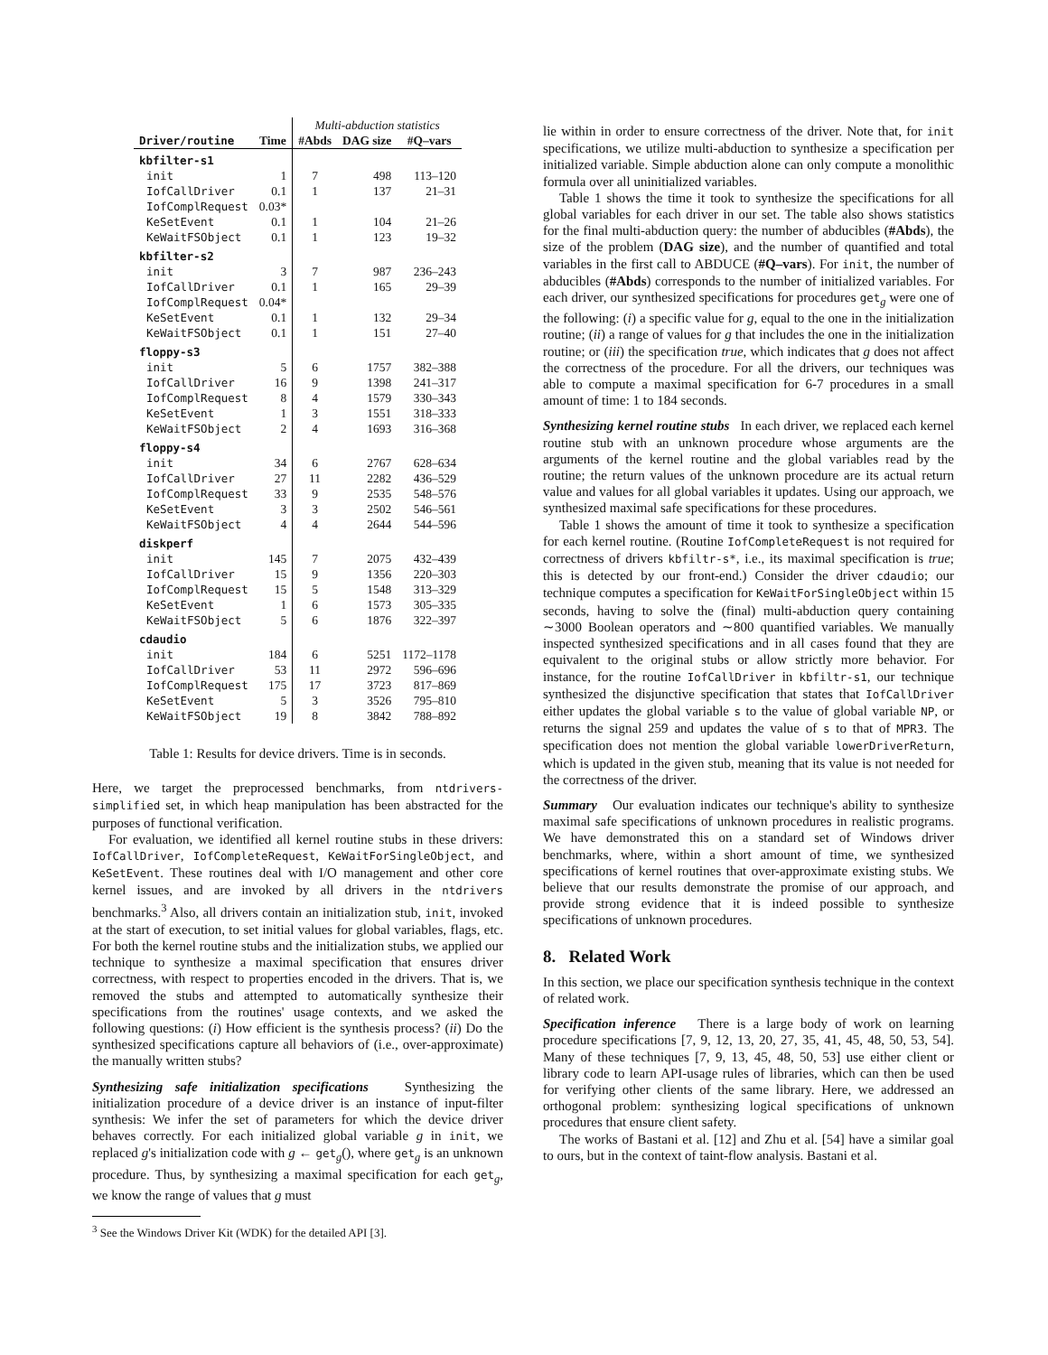| | | Multi-abduction statistics | | |
| --- | --- | --- | --- | --- |
| Driver/routine | Time | #Abds | DAG size | #Q–vars |
| kbfilter-s1 | | | | |
| init | 1 | 7 | 498 | 113–120 |
| IofCallDriver | 0.1 | 1 | 137 | 21–31 |
| IofComplRequest | 0.03* | | | |
| KeSetEvent | 0.1 | 1 | 104 | 21–26 |
| KeWaitFSObject | 0.1 | 1 | 123 | 19–32 |
| kbfilter-s2 | | | | |
| init | 3 | 7 | 987 | 236–243 |
| IofCallDriver | 0.1 | 1 | 165 | 29–39 |
| IofComplRequest | 0.04* | | | |
| KeSetEvent | 0.1 | 1 | 132 | 29–34 |
| KeWaitFSObject | 0.1 | 1 | 151 | 27–40 |
| floppy-s3 | | | | |
| init | 5 | 6 | 1757 | 382–388 |
| IofCallDriver | 16 | 9 | 1398 | 241–317 |
| IofComplRequest | 8 | 4 | 1579 | 330–343 |
| KeSetEvent | 1 | 3 | 1551 | 318–333 |
| KeWaitFSObject | 2 | 4 | 1693 | 316–368 |
| floppy-s4 | | | | |
| init | 34 | 6 | 2767 | 628–634 |
| IofCallDriver | 27 | 11 | 2282 | 436–529 |
| IofComplRequest | 33 | 9 | 2535 | 548–576 |
| KeSetEvent | 3 | 3 | 2502 | 546–561 |
| KeWaitFSObject | 4 | 4 | 2644 | 544–596 |
| diskperf | | | | |
| init | 145 | 7 | 2075 | 432–439 |
| IofCallDriver | 15 | 9 | 1356 | 220–303 |
| IofComplRequest | 15 | 5 | 1548 | 313–329 |
| KeSetEvent | 1 | 6 | 1573 | 305–335 |
| KeWaitFSObject | 5 | 6 | 1876 | 322–397 |
| cdaudio | | | | |
| init | 184 | 6 | 5251 | 1172–1178 |
| IofCallDriver | 53 | 11 | 2972 | 596–696 |
| IofComplRequest | 175 | 17 | 3723 | 817–869 |
| KeSetEvent | 5 | 3 | 3526 | 795–810 |
| KeWaitFSObject | 19 | 8 | 3842 | 788–892 |
Table 1: Results for device drivers. Time is in seconds.
Here, we target the preprocessed benchmarks, from ntdrivers-simplified set, in which heap manipulation has been abstracted for the purposes of functional verification.
For evaluation, we identified all kernel routine stubs in these drivers: IofCallDriver, IofCompleteRequest, KeWaitForSingleObject, and KeSetEvent. These routines deal with I/O management and other core kernel issues, and are invoked by all drivers in the ntdrivers benchmarks.<sup>3</sup> Also, all drivers contain an initialization stub, init, invoked at the start of execution, to set initial values for global variables, flags, etc. For both the kernel routine stubs and the initialization stubs, we applied our technique to synthesize a maximal specification that ensures driver correctness, with respect to properties encoded in the drivers. That is, we removed the stubs and attempted to automatically synthesize their specifications from the routines' usage contexts, and we asked the following questions: (i) How efficient is the synthesis process? (ii) Do the synthesized specifications capture all behaviors of (i.e., over-approximate) the manually written stubs?
Synthesizing safe initialization specifications Synthesizing the initialization procedure of a device driver is an instance of input-filter synthesis: We infer the set of parameters for which the device driver behaves correctly. For each initialized global variable g in init, we replaced g's initialization code with g ← get<sub>g</sub>(), where get<sub>g</sub> is an unknown procedure. Thus, by synthesizing a maximal specification for each get<sub>g</sub>, we know the range of values that g must
<sup>3</sup> See the Windows Driver Kit (WDK) for the detailed API [3].
lie within in order to ensure correctness of the driver. Note that, for init specifications, we utilize multi-abduction to synthesize a specification per initialized variable. Simple abduction alone can only compute a monolithic formula over all uninitialized variables.
Table 1 shows the time it took to synthesize the specifications for all global variables for each driver in our set. The table also shows statistics for the final multi-abduction query: the number of abducibles (#Abds), the size of the problem (DAG size), and the number of quantified and total variables in the first call to ABDUCE (#Q–vars). For init, the number of abducibles (#Abds) corresponds to the number of initialized variables. For each driver, our synthesized specifications for procedures get<sub>g</sub> were one of the following: (i) a specific value for g, equal to the one in the initialization routine; (ii) a range of values for g that includes the one in the initialization routine; or (iii) the specification true, which indicates that g does not affect the correctness of the procedure. For all the drivers, our techniques was able to compute a maximal specification for 6-7 procedures in a small amount of time: 1 to 184 seconds.
Synthesizing kernel routine stubs In each driver, we replaced each kernel routine stub with an unknown procedure whose arguments are the arguments of the kernel routine and the global variables read by the routine; the return values of the unknown procedure are its actual return value and values for all global variables it updates. Using our approach, we synthesized maximal safe specifications for these procedures.
Table 1 shows the amount of time it took to synthesize a specification for each kernel routine. (Routine IofCompleteRequest is not required for correctness of drivers kbfiltr-s*, i.e., its maximal specification is true; this is detected by our front-end.) Consider the driver cdaudio; our technique computes a specification for KeWaitForSingleObject within 15 seconds, having to solve the (final) multi-abduction query containing ∼3000 Boolean operators and ∼800 quantified variables. We manually inspected synthesized specifications and in all cases found that they are equivalent to the original stubs or allow strictly more behavior. For instance, for the routine IofCallDriver in kbfiltr-s1, our technique synthesized the disjunctive specification that states that IofCallDriver either updates the global variable s to the value of global variable NP, or returns the signal 259 and updates the value of s to that of MPR3. The specification does not mention the global variable lowerDriverReturn, which is updated in the given stub, meaning that its value is not needed for the correctness of the driver.
Summary Our evaluation indicates our technique's ability to synthesize maximal safe specifications of unknown procedures in realistic programs. We have demonstrated this on a standard set of Windows driver benchmarks, where, within a short amount of time, we synthesized specifications of kernel routines that over-approximate existing stubs. We believe that our results demonstrate the promise of our approach, and provide strong evidence that it is indeed possible to synthesize specifications of unknown procedures.
8. Related Work
In this section, we place our specification synthesis technique in the context of related work.
Specification inference There is a large body of work on learning procedure specifications [7, 9, 12, 13, 20, 27, 35, 41, 45, 48, 50, 53, 54]. Many of these techniques [7, 9, 13, 45, 48, 50, 53] use either client or library code to learn API-usage rules of libraries, which can then be used for verifying other clients of the same library. Here, we addressed an orthogonal problem: synthesizing logical specifications of unknown procedures that ensure client safety.
The works of Bastani et al. [12] and Zhu et al. [54] have a similar goal to ours, but in the context of taint-flow analysis. Bastani et al.